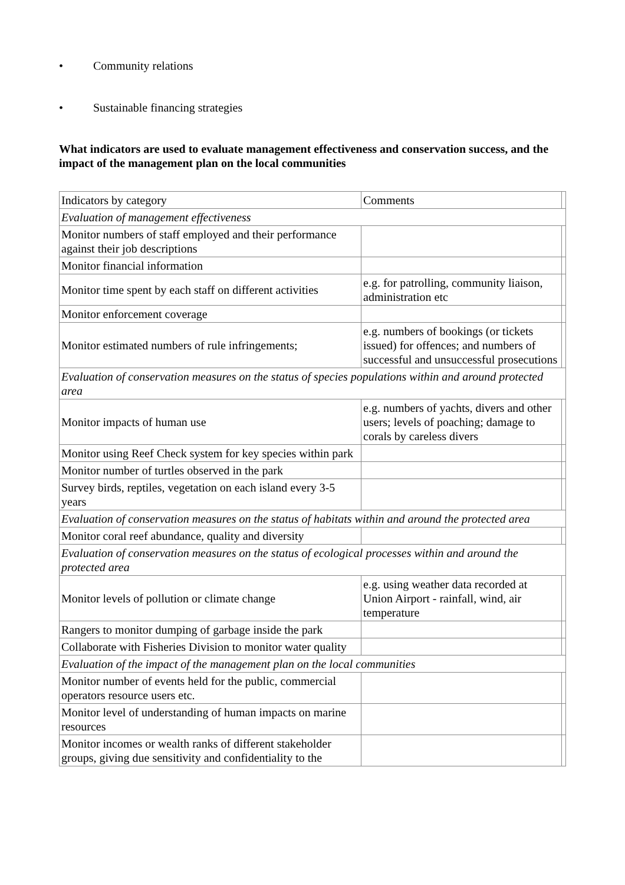• Community relations
• Sustainable financing strategies
What indicators are used to evaluate management effectiveness and conservation success, and the impact of the management plan on the local communities
| Indicators by category | Comments | |
| Evaluation of management effectiveness | | |
| Monitor numbers of staff employed and their performance against their job descriptions | | |
| Monitor financial information | | |
| Monitor time spent by each staff on different activities | e.g. for patrolling, community liaison, administration etc | |
| Monitor enforcement coverage | | |
| Monitor estimated numbers of rule infringements; | e.g. numbers of bookings (or tickets issued) for offences; and numbers of successful and unsuccessful prosecutions | |
| Evaluation of conservation measures on the status of species populations within and around protected area | | |
| Monitor impacts of human use | e.g. numbers of yachts, divers and other users; levels of poaching; damage to corals by careless divers | |
| Monitor using Reef Check system for key species within park | | |
| Monitor number of turtles observed in the park | | |
| Survey birds, reptiles, vegetation on each island every 3-5 years | | |
| Evaluation of conservation measures on the status of habitats within and around the protected area | | |
| Monitor coral reef abundance, quality and diversity | | |
| Evaluation of conservation measures on the status of ecological processes within and around the protected area | | |
| Monitor levels of pollution or climate change | e.g. using weather data recorded at Union Airport - rainfall, wind, air temperature | |
| Rangers to monitor dumping of garbage inside the park | | |
| Collaborate with Fisheries Division to monitor water quality | | |
| Evaluation of the impact of the management plan on the local communities | | |
| Monitor number of events held for the public, commercial operators resource users etc. | | |
| Monitor level of understanding of human impacts on marine resources | | |
| Monitor incomes or wealth ranks of different stakeholder groups, giving due sensitivity and confidentiality to the | | |